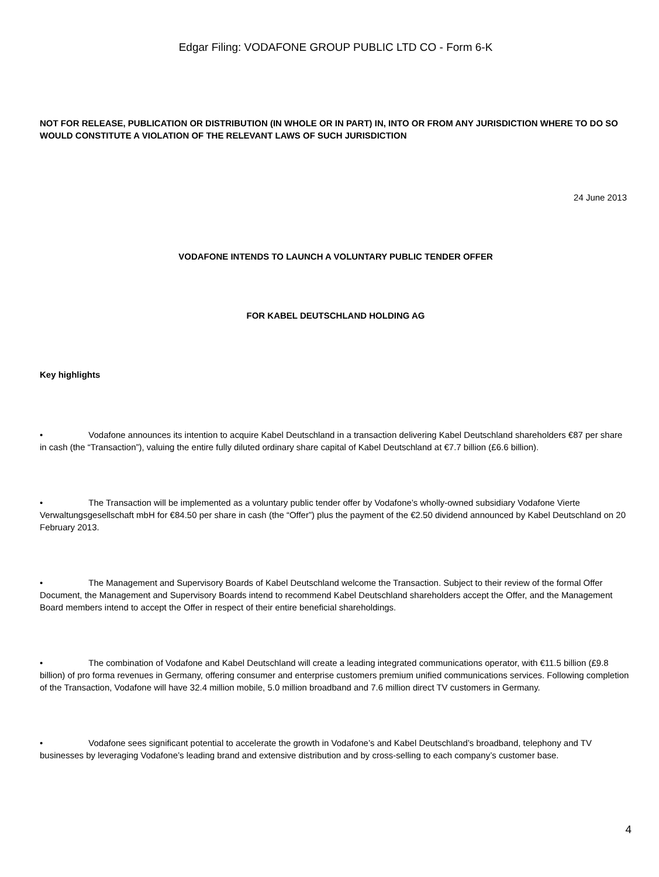Edgar Filing: VODAFONE GROUP PUBLIC LTD CO - Form 6-K
NOT FOR RELEASE, PUBLICATION OR DISTRIBUTION (IN WHOLE OR IN PART) IN, INTO OR FROM ANY JURISDICTION WHERE TO DO SO WOULD CONSTITUTE A VIOLATION OF THE RELEVANT LAWS OF SUCH JURISDICTION
24 June 2013
VODAFONE INTENDS TO LAUNCH A VOLUNTARY PUBLIC TENDER OFFER
FOR KABEL DEUTSCHLAND HOLDING AG
Key highlights
• Vodafone announces its intention to acquire Kabel Deutschland in a transaction delivering Kabel Deutschland shareholders €87 per share in cash (the “Transaction”), valuing the entire fully diluted ordinary share capital of Kabel Deutschland at €7.7 billion (£6.6 billion).
• The Transaction will be implemented as a voluntary public tender offer by Vodafone’s wholly-owned subsidiary Vodafone Vierte Verwaltungsgesellschaft mbH for €84.50 per share in cash (the “Offer”) plus the payment of the €2.50 dividend announced by Kabel Deutschland on 20 February 2013.
• The Management and Supervisory Boards of Kabel Deutschland welcome the Transaction. Subject to their review of the formal Offer Document, the Management and Supervisory Boards intend to recommend Kabel Deutschland shareholders accept the Offer, and the Management Board members intend to accept the Offer in respect of their entire beneficial shareholdings.
• The combination of Vodafone and Kabel Deutschland will create a leading integrated communications operator, with €11.5 billion (£9.8 billion) of pro forma revenues in Germany, offering consumer and enterprise customers premium unified communications services. Following completion of the Transaction, Vodafone will have 32.4 million mobile, 5.0 million broadband and 7.6 million direct TV customers in Germany.
• Vodafone sees significant potential to accelerate the growth in Vodafone’s and Kabel Deutschland’s broadband, telephony and TV businesses by leveraging Vodafone’s leading brand and extensive distribution and by cross-selling to each company’s customer base.
4